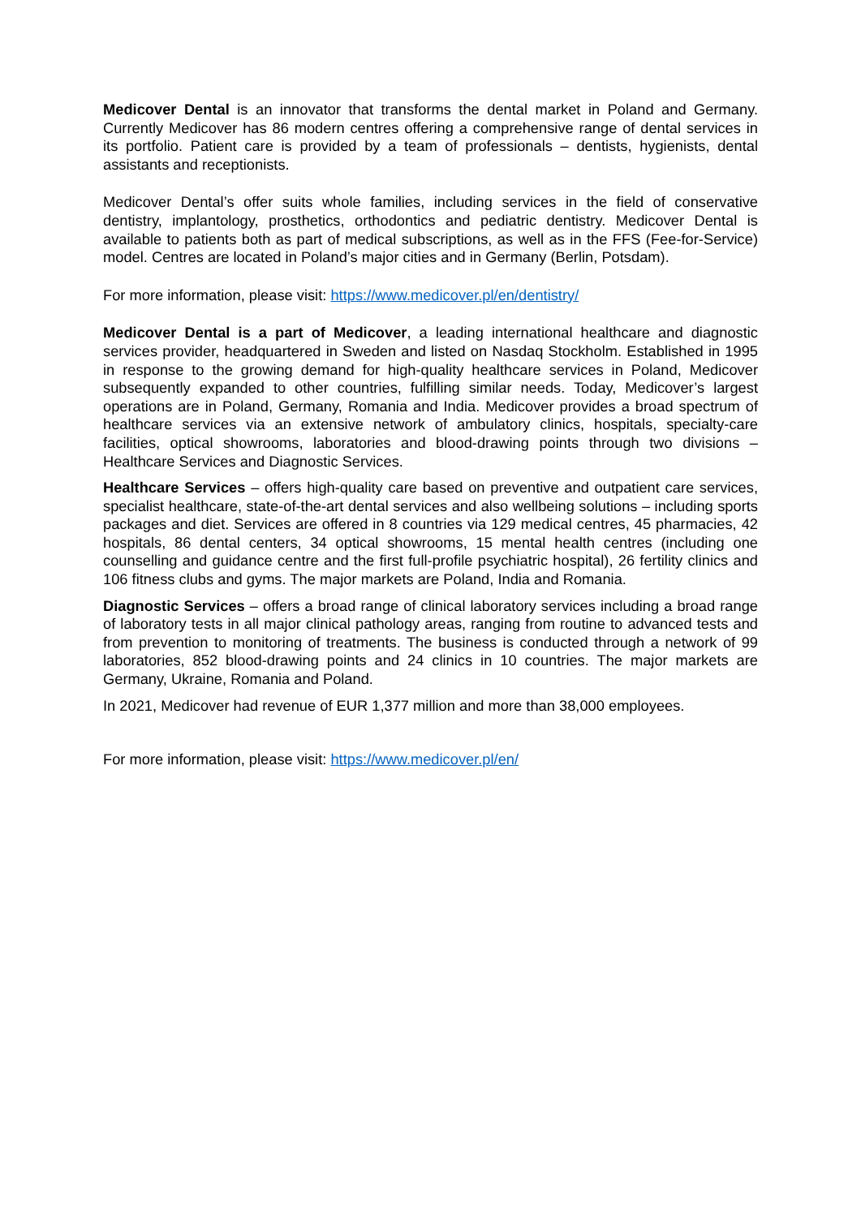Medicover Dental is an innovator that transforms the dental market in Poland and Germany. Currently Medicover has 86 modern centres offering a comprehensive range of dental services in its portfolio. Patient care is provided by a team of professionals – dentists, hygienists, dental assistants and receptionists.
Medicover Dental’s offer suits whole families, including services in the field of conservative dentistry, implantology, prosthetics, orthodontics and pediatric dentistry. Medicover Dental is available to patients both as part of medical subscriptions, as well as in the FFS (Fee-for-Service) model. Centres are located in Poland’s major cities and in Germany (Berlin, Potsdam).
For more information, please visit: https://www.medicover.pl/en/dentistry/
Medicover Dental is a part of Medicover, a leading international healthcare and diagnostic services provider, headquartered in Sweden and listed on Nasdaq Stockholm. Established in 1995 in response to the growing demand for high-quality healthcare services in Poland, Medicover subsequently expanded to other countries, fulfilling similar needs. Today, Medicover’s largest operations are in Poland, Germany, Romania and India. Medicover provides a broad spectrum of healthcare services via an extensive network of ambulatory clinics, hospitals, specialty-care facilities, optical showrooms, laboratories and blood-drawing points through two divisions – Healthcare Services and Diagnostic Services.
Healthcare Services – offers high-quality care based on preventive and outpatient care services, specialist healthcare, state-of-the-art dental services and also wellbeing solutions – including sports packages and diet. Services are offered in 8 countries via 129 medical centres, 45 pharmacies, 42 hospitals, 86 dental centers, 34 optical showrooms, 15 mental health centres (including one counselling and guidance centre and the first full-profile psychiatric hospital), 26 fertility clinics and 106 fitness clubs and gyms. The major markets are Poland, India and Romania.
Diagnostic Services – offers a broad range of clinical laboratory services including a broad range of laboratory tests in all major clinical pathology areas, ranging from routine to advanced tests and from prevention to monitoring of treatments. The business is conducted through a network of 99 laboratories, 852 blood-drawing points and 24 clinics in 10 countries. The major markets are Germany, Ukraine, Romania and Poland.
In 2021, Medicover had revenue of EUR 1,377 million and more than 38,000 employees.
For more information, please visit: https://www.medicover.pl/en/